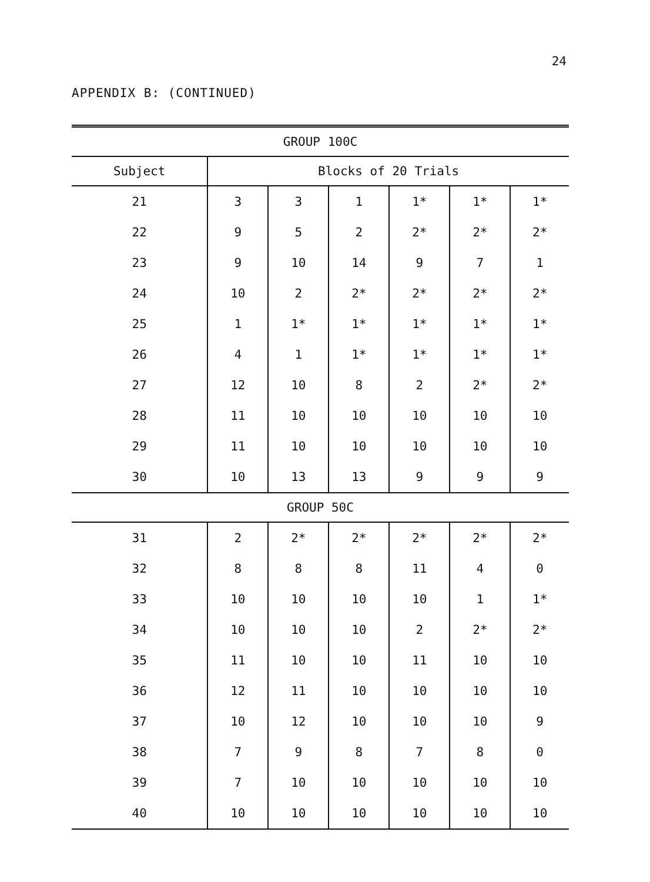24
APPENDIX B: (CONTINUED)
| GROUP 100C | | | | | | |
| --- | --- | --- | --- | --- | --- | --- |
| Subject | Blocks of 20 Trials | | | | | |
| 21 | 3 | 3 | 1 | 1* | 1* | 1* |
| 22 | 9 | 5 | 2 | 2* | 2* | 2* |
| 23 | 9 | 10 | 14 | 9 | 7 | 1 |
| 24 | 10 | 2 | 2* | 2* | 2* | 2* |
| 25 | 1 | 1* | 1* | 1* | 1* | 1* |
| 26 | 4 | 1 | 1* | 1* | 1* | 1* |
| 27 | 12 | 10 | 8 | 2 | 2* | 2* |
| 28 | 11 | 10 | 10 | 10 | 10 | 10 |
| 29 | 11 | 10 | 10 | 10 | 10 | 10 |
| 30 | 10 | 13 | 13 | 9 | 9 | 9 |
| GROUP 50C | | | | | | |
| 31 | 2 | 2* | 2* | 2* | 2* | 2* |
| 32 | 8 | 8 | 8 | 11 | 4 | 0 |
| 33 | 10 | 10 | 10 | 10 | 1 | 1* |
| 34 | 10 | 10 | 10 | 2 | 2* | 2* |
| 35 | 11 | 10 | 10 | 11 | 10 | 10 |
| 36 | 12 | 11 | 10 | 10 | 10 | 10 |
| 37 | 10 | 12 | 10 | 10 | 10 | 9 |
| 38 | 7 | 9 | 8 | 7 | 8 | 0 |
| 39 | 7 | 10 | 10 | 10 | 10 | 10 |
| 40 | 10 | 10 | 10 | 10 | 10 | 10 |